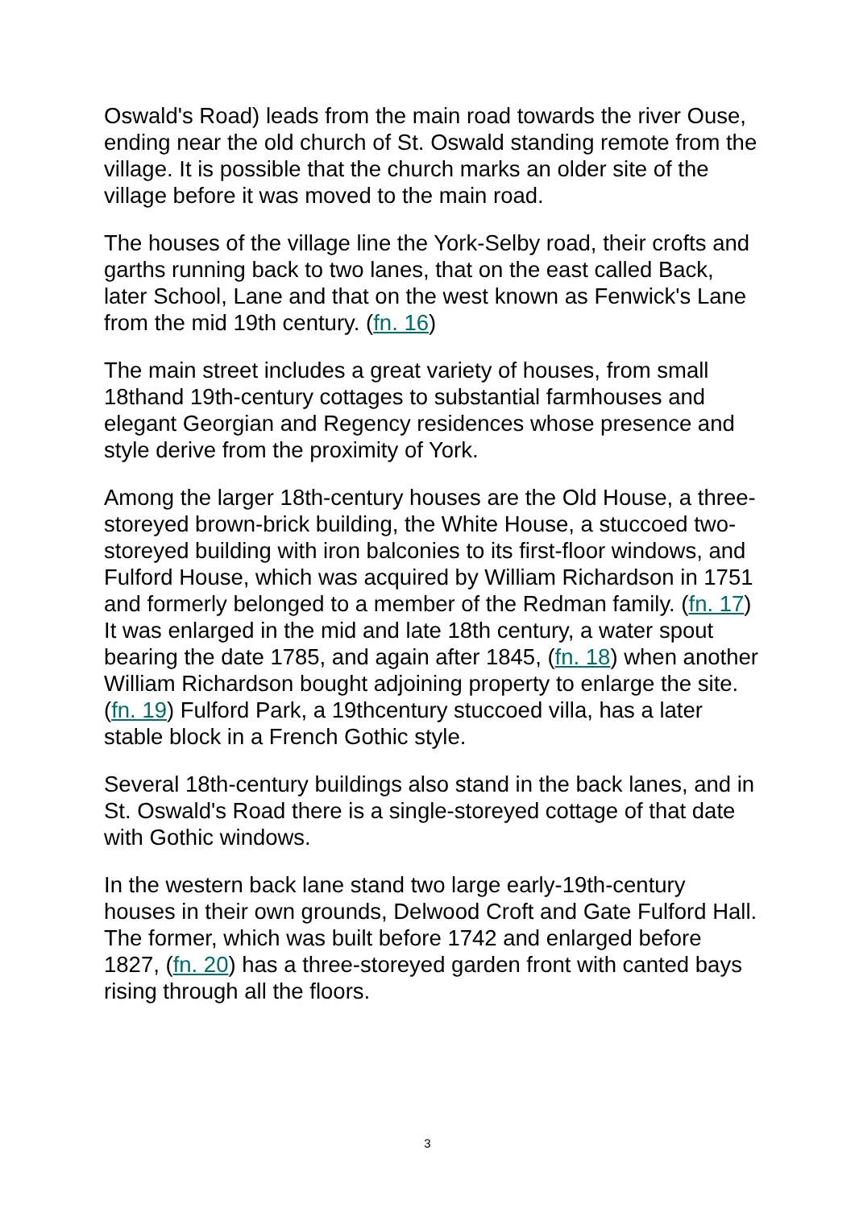Oswald's Road) leads from the main road towards the river Ouse, ending near the old church of St. Oswald standing remote from the village. It is possible that the church marks an older site of the village before it was moved to the main road.
The houses of the village line the York-Selby road, their crofts and garths running back to two lanes, that on the east called Back, later School, Lane and that on the west known as Fenwick's Lane from the mid 19th century. (fn. 16)
The main street includes a great variety of houses, from small 18thand 19th-century cottages to substantial farmhouses and elegant Georgian and Regency residences whose presence and style derive from the proximity of York.
Among the larger 18th-century houses are the Old House, a three-storeyed brown-brick building, the White House, a stuccoed two-storeyed building with iron balconies to its first-floor windows, and Fulford House, which was acquired by William Richardson in 1751 and formerly belonged to a member of the Redman family. (fn. 17) It was enlarged in the mid and late 18th century, a water spout bearing the date 1785, and again after 1845, (fn. 18) when another William Richardson bought adjoining property to enlarge the site. (fn. 19) Fulford Park, a 19thcentury stuccoed villa, has a later stable block in a French Gothic style.
Several 18th-century buildings also stand in the back lanes, and in St. Oswald's Road there is a single-storeyed cottage of that date with Gothic windows.
In the western back lane stand two large early-19th-century houses in their own grounds, Delwood Croft and Gate Fulford Hall. The former, which was built before 1742 and enlarged before 1827, (fn. 20) has a three-storeyed garden front with canted bays rising through all the floors.
3